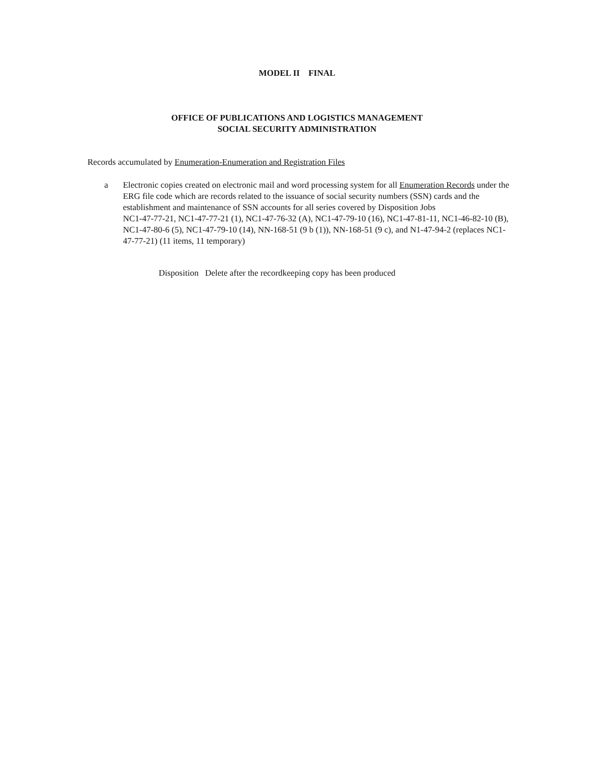MODEL II FINAL
OFFICE OF PUBLICATIONS AND LOGISTICS MANAGEMENT
SOCIAL SECURITY ADMINISTRATION
Records accumulated by Enumeration-Enumeration and Registration Files
a Electronic copies created on electronic mail and word processing system for all Enumeration Records under the ERG file code which are records related to the issuance of social security numbers (SSN) cards and the establishment and maintenance of SSN accounts for all series covered by Disposition Jobs
NC1-47-77-21, NC1-47-77-21 (1), NC1-47-76-32 (A), NC1-47-79-10 (16), NC1-47-81-11, NC1-46-82-10 (B), NC1-47-80-6 (5), NC1-47-79-10 (14), NN-168-51 (9 b (1)), NN-168-51 (9 c), and N1-47-94-2 (replaces NC1-47-77-21) (11 items, 11 temporary)
Disposition Delete after the recordkeeping copy has been produced